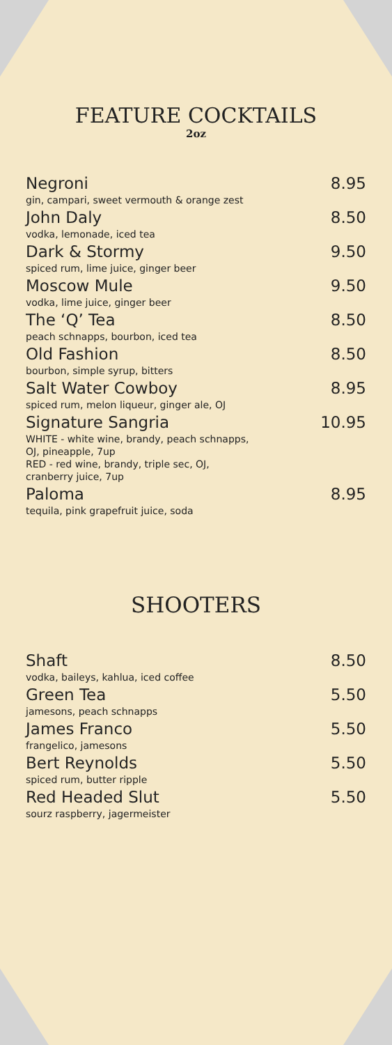FEATURE COCKTAILS
2oz
Negroni 8.95
gin, campari, sweet vermouth & orange zest
John Daly 8.50
vodka, lemonade, iced tea
Dark & Stormy 9.50
spiced rum, lime juice, ginger beer
Moscow Mule 9.50
vodka, lime juice, ginger beer
The ‘Q’ Tea 8.50
peach schnapps, bourbon, iced tea
Old Fashion 8.50
bourbon, simple syrup, bitters
Salt Water Cowboy 8.95
spiced rum, melon liqueur, ginger ale, OJ
Signature Sangria 10.95
WHITE - white wine, brandy, peach schnapps,
OJ, pineapple, 7up
RED - red wine, brandy, triple sec, OJ,
cranberry juice, 7up
Paloma 8.95
tequila, pink grapefruit juice, soda
SHOOTERS
Shaft 8.50
vodka, baileys, kahlua, iced coffee
Green Tea 5.50
jamesons, peach schnapps
James Franco 5.50
frangelico, jamesons
Bert Reynolds 5.50
spiced rum, butter ripple
Red Headed Slut 5.50
sourz raspberry, jagermeister